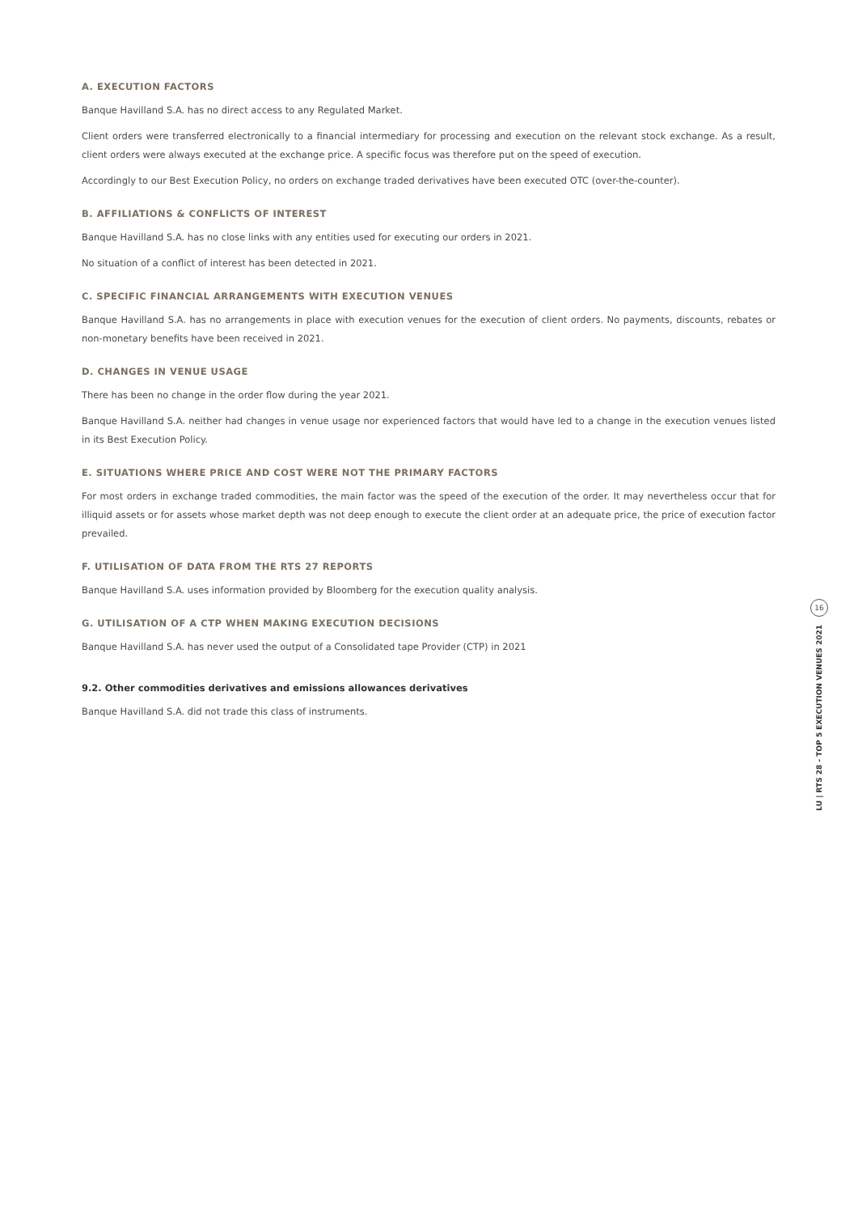A. EXECUTION FACTORS
Banque Havilland S.A. has no direct access to any Regulated Market.
Client orders were transferred electronically to a financial intermediary for processing and execution on the relevant stock exchange. As a result, client orders were always executed at the exchange price. A specific focus was therefore put on the speed of execution.
Accordingly to our Best Execution Policy, no orders on exchange traded derivatives have been executed OTC (over-the-counter).
B. AFFILIATIONS & CONFLICTS OF INTEREST
Banque Havilland S.A. has no close links with any entities used for executing our orders in 2021.
No situation of a conflict of interest has been detected in 2021.
C. SPECIFIC FINANCIAL ARRANGEMENTS WITH EXECUTION VENUES
Banque Havilland S.A. has no arrangements in place with execution venues for the execution of client orders. No payments, discounts, rebates or non-monetary benefits have been received in 2021.
D. CHANGES IN VENUE USAGE
There has been no change in the order flow during the year 2021.
Banque Havilland S.A. neither had changes in venue usage nor experienced factors that would have led to a change in the execution venues listed in its Best Execution Policy.
E. SITUATIONS WHERE PRICE AND COST WERE NOT THE PRIMARY FACTORS
For most orders in exchange traded commodities, the main factor was the speed of the execution of the order. It may nevertheless occur that for illiquid assets or for assets whose market depth was not deep enough to execute the client order at an adequate price, the price of execution factor prevailed.
F. UTILISATION OF DATA FROM THE RTS 27 REPORTS
Banque Havilland S.A. uses information provided by Bloomberg for the execution quality analysis.
G. UTILISATION OF A CTP WHEN MAKING EXECUTION DECISIONS
Banque Havilland S.A. has never used the output of a Consolidated tape Provider (CTP) in 2021
9.2. Other commodities derivatives and emissions allowances derivatives
Banque Havilland S.A. did not trade this class of instruments.
16
LU | RTS 28 - TOP 5 EXECUTION VENUES 2021